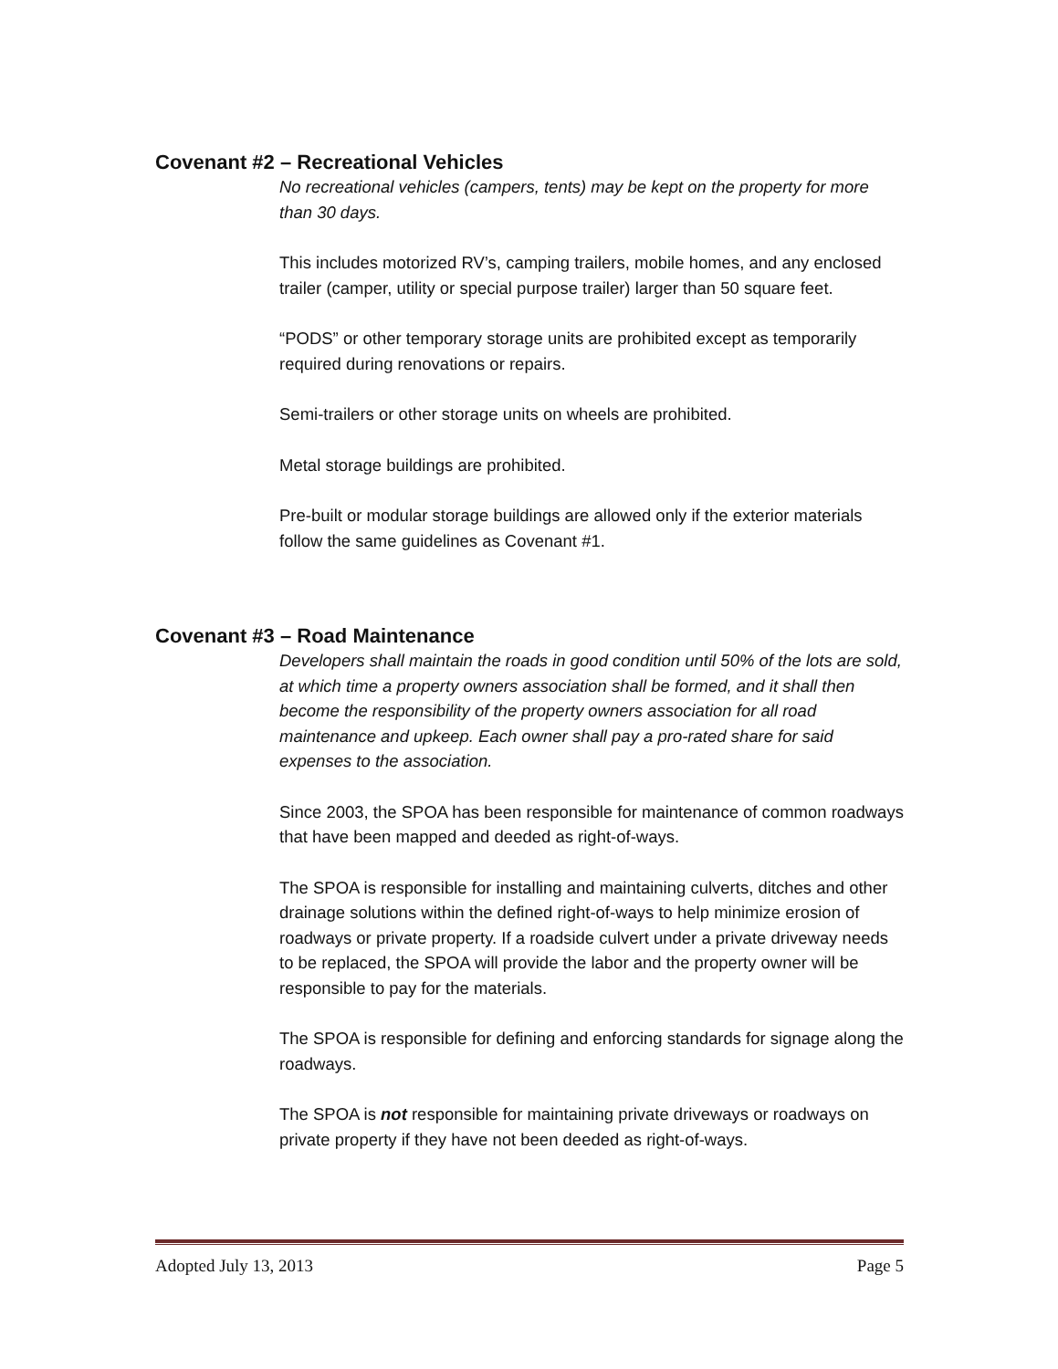Covenant #2 – Recreational Vehicles
No recreational vehicles (campers, tents) may be kept on the property for more than 30 days.
This includes motorized RV’s, camping trailers, mobile homes, and any enclosed trailer (camper, utility or special purpose trailer) larger than 50 square feet.
“PODS” or other temporary storage units are prohibited except as temporarily required during renovations or repairs.
Semi-trailers or other storage units on wheels are prohibited.
Metal storage buildings are prohibited.
Pre-built or modular storage buildings are allowed only if the exterior materials follow the same guidelines as Covenant #1.
Covenant #3 – Road Maintenance
Developers shall maintain the roads in good condition until 50% of the lots are sold, at which time a property owners association shall be formed, and it shall then become the responsibility of the property owners association for all road maintenance and upkeep. Each owner shall pay a pro-rated share for said expenses to the association.
Since 2003, the SPOA has been responsible for maintenance of common roadways that have been mapped and deeded as right-of-ways.
The SPOA is responsible for installing and maintaining culverts, ditches and other drainage solutions within the defined right-of-ways to help minimize erosion of roadways or private property. If a roadside culvert under a private driveway needs to be replaced, the SPOA will provide the labor and the property owner will be responsible to pay for the materials.
The SPOA is responsible for defining and enforcing standards for signage along the roadways.
The SPOA is not responsible for maintaining private driveways or roadways on private property if they have not been deeded as right-of-ways.
Adopted July 13, 2013 Page 5